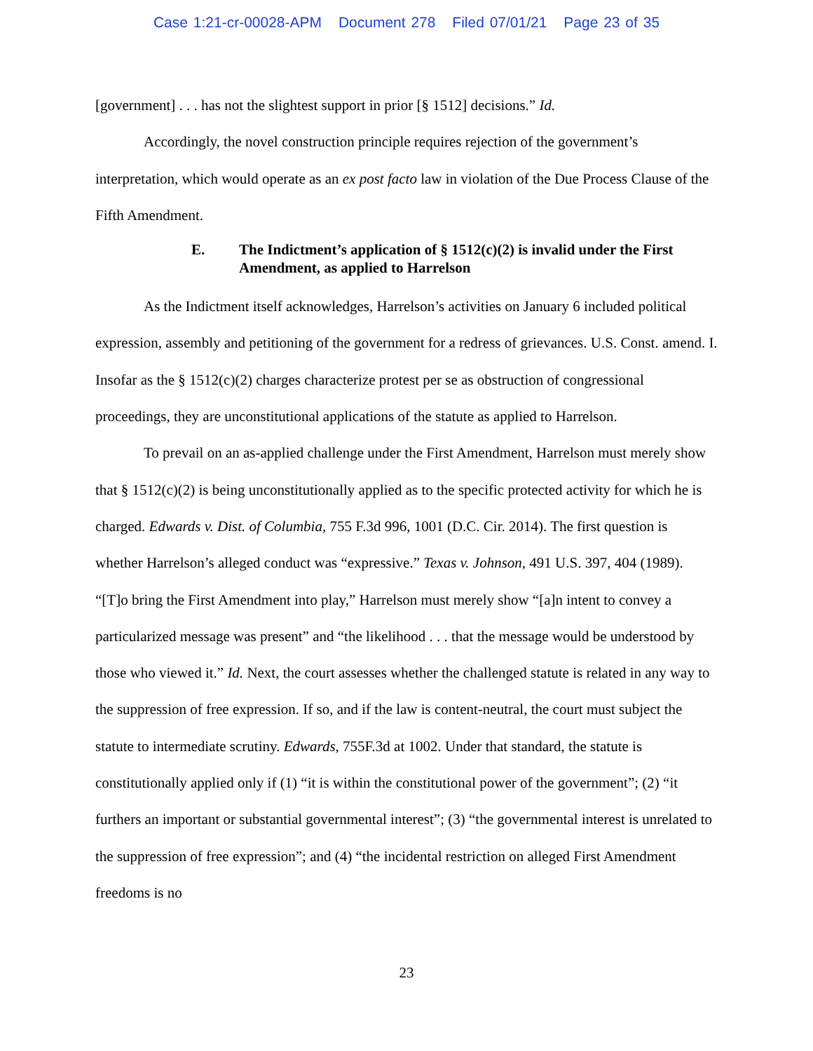Case 1:21-cr-00028-APM Document 278 Filed 07/01/21 Page 23 of 35
[government] . . . has not the slightest support in prior [§ 1512] decisions.” Id.
Accordingly, the novel construction principle requires rejection of the government’s interpretation, which would operate as an ex post facto law in violation of the Due Process Clause of the Fifth Amendment.
E. The Indictment’s application of § 1512(c)(2) is invalid under the First Amendment, as applied to Harrelson
As the Indictment itself acknowledges, Harrelson’s activities on January 6 included political expression, assembly and petitioning of the government for a redress of grievances. U.S. Const. amend. I. Insofar as the § 1512(c)(2) charges characterize protest per se as obstruction of congressional proceedings, they are unconstitutional applications of the statute as applied to Harrelson.
To prevail on an as-applied challenge under the First Amendment, Harrelson must merely show that § 1512(c)(2) is being unconstitutionally applied as to the specific protected activity for which he is charged. Edwards v. Dist. of Columbia, 755 F.3d 996, 1001 (D.C. Cir. 2014). The first question is whether Harrelson’s alleged conduct was “expressive.” Texas v. Johnson, 491 U.S. 397, 404 (1989). “[T]o bring the First Amendment into play,” Harrelson must merely show “[a]n intent to convey a particularized message was present” and “the likelihood . . . that the message would be understood by those who viewed it.” Id. Next, the court assesses whether the challenged statute is related in any way to the suppression of free expression. If so, and if the law is content-neutral, the court must subject the statute to intermediate scrutiny. Edwards, 755F.3d at 1002. Under that standard, the statute is constitutionally applied only if (1) “it is within the constitutional power of the government”; (2) “it furthers an important or substantial governmental interest”; (3) “the governmental interest is unrelated to the suppression of free expression”; and (4) “the incidental restriction on alleged First Amendment freedoms is no
23